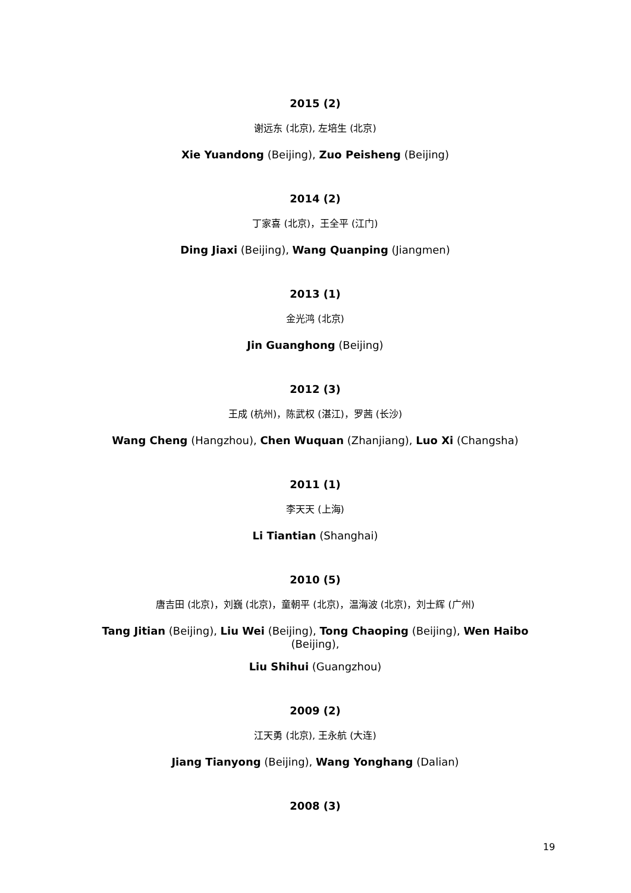2015 (2)
谢远东 (北京), 左培生 (北京)
Xie Yuandong (Beijing), Zuo Peisheng (Beijing)
2014 (2)
丁家喜 (北京)，王全平 (江门)
Ding Jiaxi (Beijing), Wang Quanping (Jiangmen)
2013 (1)
金光鸿 (北京)
Jin Guanghong (Beijing)
2012 (3)
王成 (杭州)，陈武权 (湛江)，罗茜 (长沙)
Wang Cheng (Hangzhou), Chen Wuquan (Zhanjiang), Luo Xi (Changsha)
2011 (1)
李天天 (上海)
Li Tiantian (Shanghai)
2010 (5)
唐吉田 (北京)，刘巍 (北京)，童朝平 (北京)，温海波 (北京)，刘士辉 (广州)
Tang Jitian (Beijing), Liu Wei (Beijing), Tong Chaoping (Beijing), Wen Haibo (Beijing),
Liu Shihui (Guangzhou)
2009 (2)
江天勇 (北京), 王永航 (大连)
Jiang Tianyong (Beijing), Wang Yonghang (Dalian)
2008 (3)
19